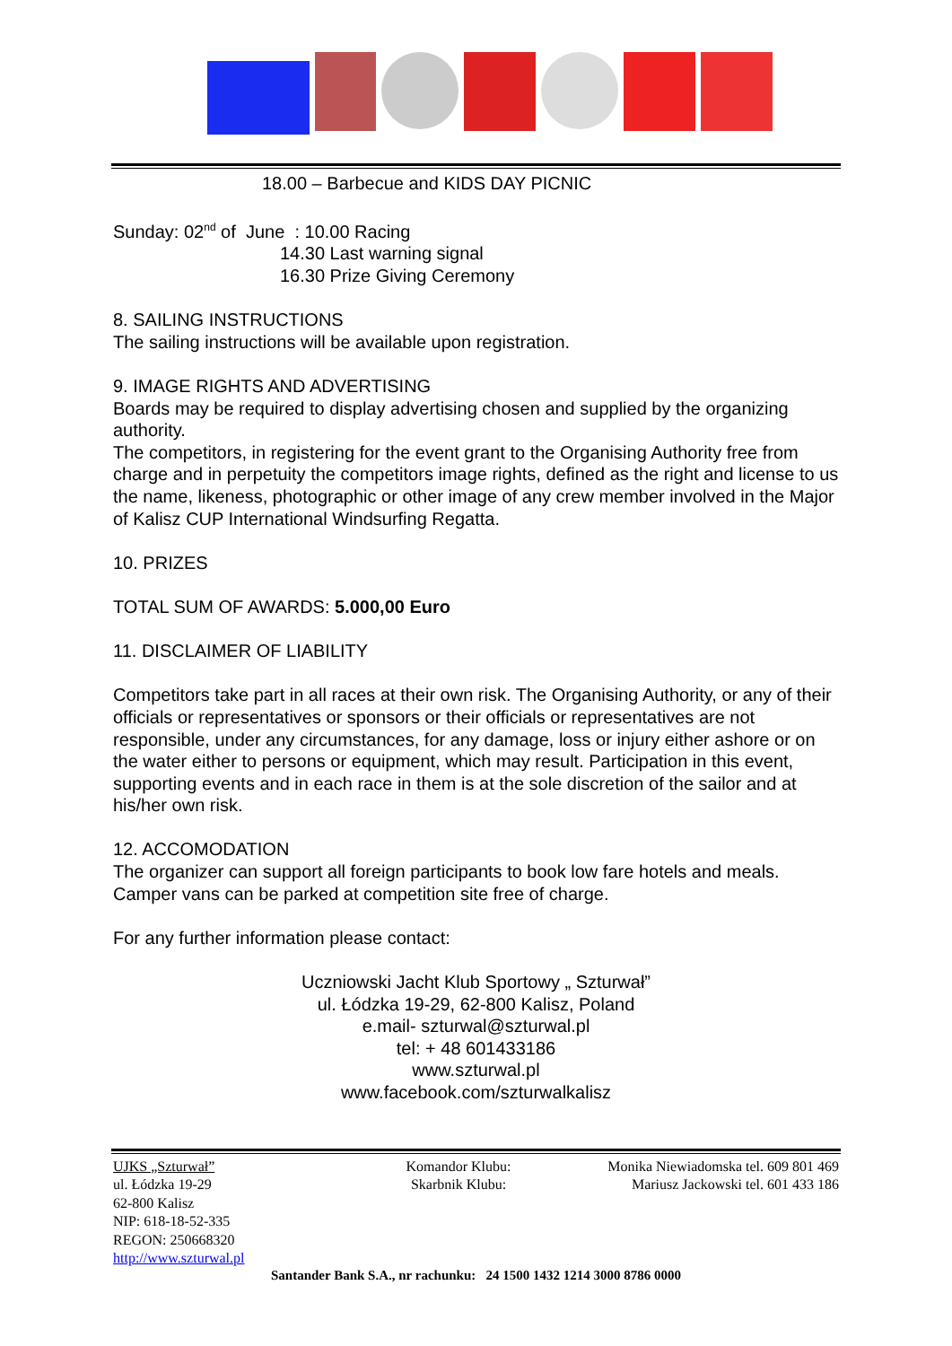18.00 – Barbecue and KIDS DAY PICNIC
Sunday: 02<sup>nd</sup> of June : 10.00 Racing
14.30 Last warning signal
16.30 Prize Giving Ceremony
8. SAILING INSTRUCTIONS
The sailing instructions will be available upon registration.
9. IMAGE RIGHTS AND ADVERTISING
Boards may be required to display advertising chosen and supplied by the organizing authority.
The competitors, in registering for the event grant to the Organising Authority free from charge and in perpetuity the competitors image rights, defined as the right and license to us the name, likeness, photographic or other image of any crew member involved in the Major of Kalisz CUP International Windsurfing Regatta.
10. PRIZES
TOTAL SUM OF AWARDS: 5.000,00 Euro
11. DISCLAIMER OF LIABILITY
Competitors take part in all races at their own risk. The Organising Authority, or any of their officials or representatives or sponsors or their officials or representatives are not responsible, under any circumstances, for any damage, loss or injury either ashore or on the water either to persons or equipment, which may result. Participation in this event, supporting events and in each race in them is at the sole discretion of the sailor and at his/her own risk.
12. ACCOMODATION
The organizer can support all foreign participants to book low fare hotels and meals. Camper vans can be parked at competition site free of charge.
For any further information please contact:
Uczniowski Jacht Klub Sportowy „ Szturwał”
ul. Łódzka 19-29, 62-800 Kalisz, Poland
e.mail- szturwal@szturwal.pl
tel: + 48 601433186
www.szturwal.pl
www.facebook.com/szturwalkalisz
UJKS „Szturwał”
ul. Łódzka 19-29
62-800 Kalisz
NIP: 618-18-52-335
REGON: 250668320
http://www.szturwal.pl
Komandor Klubu:
Skarbnik Klubu:
Monika Niewiadomska tel. 609 801 469
Mariusz Jackowski tel. 601 433 186
Santander Bank S.A., nr rachunku: 24 1500 1432 1214 3000 8786 0000